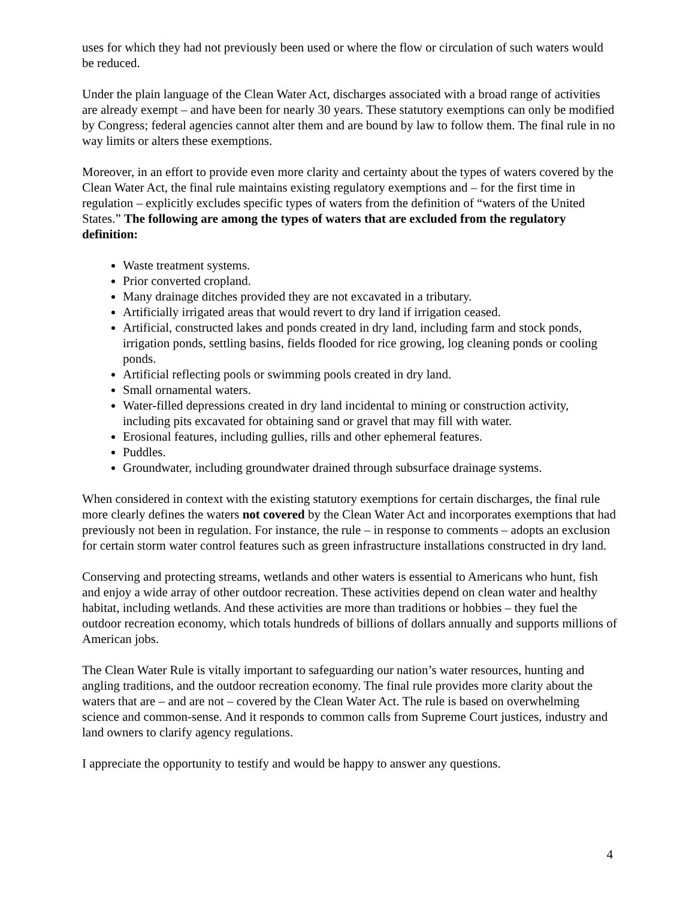uses for which they had not previously been used or where the flow or circulation of such waters would be reduced.
Under the plain language of the Clean Water Act, discharges associated with a broad range of activities are already exempt – and have been for nearly 30 years. These statutory exemptions can only be modified by Congress; federal agencies cannot alter them and are bound by law to follow them. The final rule in no way limits or alters these exemptions.
Moreover, in an effort to provide even more clarity and certainty about the types of waters covered by the Clean Water Act, the final rule maintains existing regulatory exemptions and – for the first time in regulation – explicitly excludes specific types of waters from the definition of “waters of the United States.” The following are among the types of waters that are excluded from the regulatory definition:
Waste treatment systems.
Prior converted cropland.
Many drainage ditches provided they are not excavated in a tributary.
Artificially irrigated areas that would revert to dry land if irrigation ceased.
Artificial, constructed lakes and ponds created in dry land, including farm and stock ponds, irrigation ponds, settling basins, fields flooded for rice growing, log cleaning ponds or cooling ponds.
Artificial reflecting pools or swimming pools created in dry land.
Small ornamental waters.
Water-filled depressions created in dry land incidental to mining or construction activity, including pits excavated for obtaining sand or gravel that may fill with water.
Erosional features, including gullies, rills and other ephemeral features.
Puddles.
Groundwater, including groundwater drained through subsurface drainage systems.
When considered in context with the existing statutory exemptions for certain discharges, the final rule more clearly defines the waters not covered by the Clean Water Act and incorporates exemptions that had previously not been in regulation. For instance, the rule – in response to comments – adopts an exclusion for certain storm water control features such as green infrastructure installations constructed in dry land.
Conserving and protecting streams, wetlands and other waters is essential to Americans who hunt, fish and enjoy a wide array of other outdoor recreation. These activities depend on clean water and healthy habitat, including wetlands. And these activities are more than traditions or hobbies – they fuel the outdoor recreation economy, which totals hundreds of billions of dollars annually and supports millions of American jobs.
The Clean Water Rule is vitally important to safeguarding our nation’s water resources, hunting and angling traditions, and the outdoor recreation economy. The final rule provides more clarity about the waters that are – and are not – covered by the Clean Water Act. The rule is based on overwhelming science and common-sense. And it responds to common calls from Supreme Court justices, industry and land owners to clarify agency regulations.
I appreciate the opportunity to testify and would be happy to answer any questions.
4